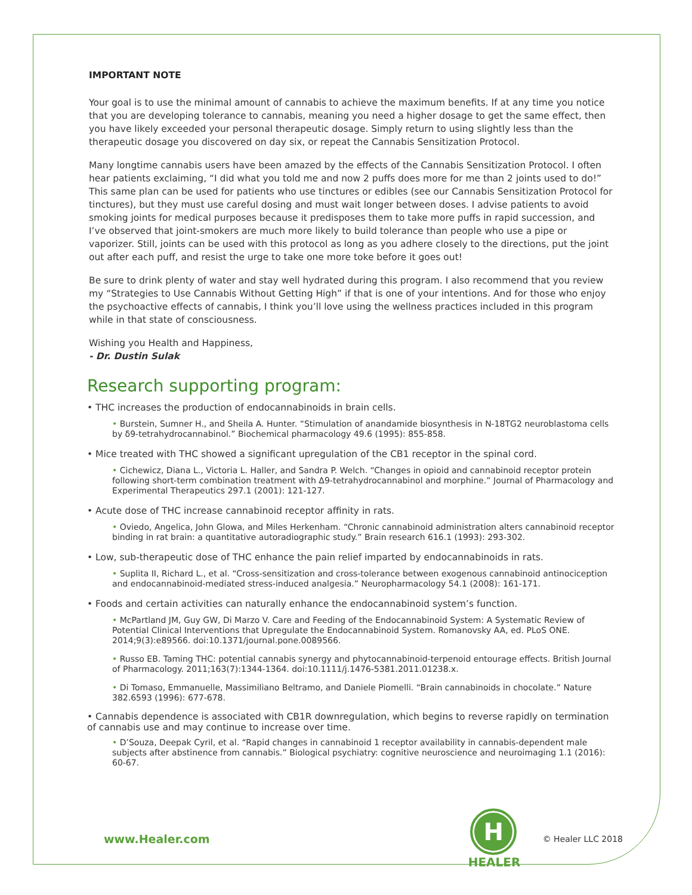IMPORTANT NOTE
Your goal is to use the minimal amount of cannabis to achieve the maximum benefits. If at any time you notice that you are developing tolerance to cannabis, meaning you need a higher dosage to get the same effect, then you have likely exceeded your personal therapeutic dosage. Simply return to using slightly less than the therapeutic dosage you discovered on day six, or repeat the Cannabis Sensitization Protocol.
Many longtime cannabis users have been amazed by the effects of the Cannabis Sensitization Protocol. I often hear patients exclaiming, “I did what you told me and now 2 puffs does more for me than 2 joints used to do!” This same plan can be used for patients who use tinctures or edibles (see our Cannabis Sensitization Protocol for tinctures), but they must use careful dosing and must wait longer between doses. I advise patients to avoid smoking joints for medical purposes because it predisposes them to take more puffs in rapid succession, and I’ve observed that joint-smokers are much more likely to build tolerance than people who use a pipe or vaporizer. Still, joints can be used with this protocol as long as you adhere closely to the directions, put the joint out after each puff, and resist the urge to take one more toke before it goes out!
Be sure to drink plenty of water and stay well hydrated during this program. I also recommend that you review my “Strategies to Use Cannabis Without Getting High” if that is one of your intentions. And for those who enjoy the psychoactive effects of cannabis, I think you’ll love using the wellness practices included in this program while in that state of consciousness.
Wishing you Health and Happiness,
- Dr. Dustin Sulak
Research supporting program:
• THC increases the production of endocannabinoids in brain cells.
• Burstein, Sumner H., and Sheila A. Hunter. “Stimulation of anandamide biosynthesis in N-18TG2 neuroblastoma cells by δ9-tetrahydrocannabinol.” Biochemical pharmacology 49.6 (1995): 855-858.
• Mice treated with THC showed a significant upregulation of the CB1 receptor in the spinal cord.
• Cichewicz, Diana L., Victoria L. Haller, and Sandra P. Welch. “Changes in opioid and cannabinoid receptor protein following short-term combination treatment with Δ9-tetrahydrocannabinol and morphine.” Journal of Pharmacology and Experimental Therapeutics 297.1 (2001): 121-127.
• Acute dose of THC increase cannabinoid receptor affinity in rats.
• Oviedo, Angelica, John Glowa, and Miles Herkenham. “Chronic cannabinoid administration alters cannabinoid receptor binding in rat brain: a quantitative autoradiographic study.” Brain research 616.1 (1993): 293-302.
• Low, sub-therapeutic dose of THC enhance the pain relief imparted by endocannabinoids in rats.
• Suplita II, Richard L., et al. “Cross-sensitization and cross-tolerance between exogenous cannabinoid antinociception and endocannabinoid-mediated stress-induced analgesia.” Neuropharmacology 54.1 (2008): 161-171.
• Foods and certain activities can naturally enhance the endocannabinoid system’s function.
• McPartland JM, Guy GW, Di Marzo V. Care and Feeding of the Endocannabinoid System: A Systematic Review of Potential Clinical Interventions that Upregulate the Endocannabinoid System. Romanovsky AA, ed. PLoS ONE. 2014;9(3):e89566. doi:10.1371/journal.pone.0089566.
• Russo EB. Taming THC: potential cannabis synergy and phytocannabinoid-terpenoid entourage effects. British Journal of Pharmacology. 2011;163(7):1344-1364. doi:10.1111/j.1476-5381.2011.01238.x.
• Di Tomaso, Emmanuelle, Massimiliano Beltramo, and Daniele Piomelli. “Brain cannabinoids in chocolate.” Nature 382.6593 (1996): 677-678.
• Cannabis dependence is associated with CB1R downregulation, which begins to reverse rapidly on termination of cannabis use and may continue to increase over time.
• D’Souza, Deepak Cyril, et al. “Rapid changes in cannabinoid 1 receptor availability in cannabis-dependent male subjects after abstinence from cannabis.” Biological psychiatry: cognitive neuroscience and neuroimaging 1.1 (2016): 60-67.
www.Healer.com
H
HEALER
© Healer LLC 2018